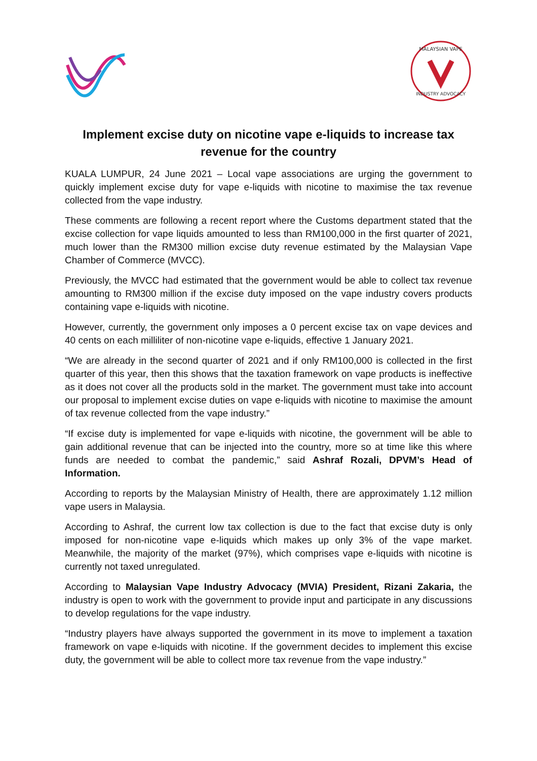MALAYSIAN VAPE
INDUSTRY ADVOCACY
Implement excise duty on nicotine vape e-liquids to increase tax revenue for the country
KUALA LUMPUR, 24 June 2021 – Local vape associations are urging the government to quickly implement excise duty for vape e-liquids with nicotine to maximise the tax revenue collected from the vape industry.
These comments are following a recent report where the Customs department stated that the excise collection for vape liquids amounted to less than RM100,000 in the first quarter of 2021, much lower than the RM300 million excise duty revenue estimated by the Malaysian Vape Chamber of Commerce (MVCC).
Previously, the MVCC had estimated that the government would be able to collect tax revenue amounting to RM300 million if the excise duty imposed on the vape industry covers products containing vape e-liquids with nicotine.
However, currently, the government only imposes a 0 percent excise tax on vape devices and 40 cents on each milliliter of non-nicotine vape e-liquids, effective 1 January 2021.
“We are already in the second quarter of 2021 and if only RM100,000 is collected in the first quarter of this year, then this shows that the taxation framework on vape products is ineffective as it does not cover all the products sold in the market. The government must take into account our proposal to implement excise duties on vape e-liquids with nicotine to maximise the amount of tax revenue collected from the vape industry.”
“If excise duty is implemented for vape e-liquids with nicotine, the government will be able to gain additional revenue that can be injected into the country, more so at time like this where funds are needed to combat the pandemic,” said Ashraf Rozali, DPVM’s Head of Information.
According to reports by the Malaysian Ministry of Health, there are approximately 1.12 million vape users in Malaysia.
According to Ashraf, the current low tax collection is due to the fact that excise duty is only imposed for non-nicotine vape e-liquids which makes up only 3% of the vape market. Meanwhile, the majority of the market (97%), which comprises vape e-liquids with nicotine is currently not taxed unregulated.
According to Malaysian Vape Industry Advocacy (MVIA) President, Rizani Zakaria, the industry is open to work with the government to provide input and participate in any discussions to develop regulations for the vape industry.
“Industry players have always supported the government in its move to implement a taxation framework on vape e-liquids with nicotine. If the government decides to implement this excise duty, the government will be able to collect more tax revenue from the vape industry.”